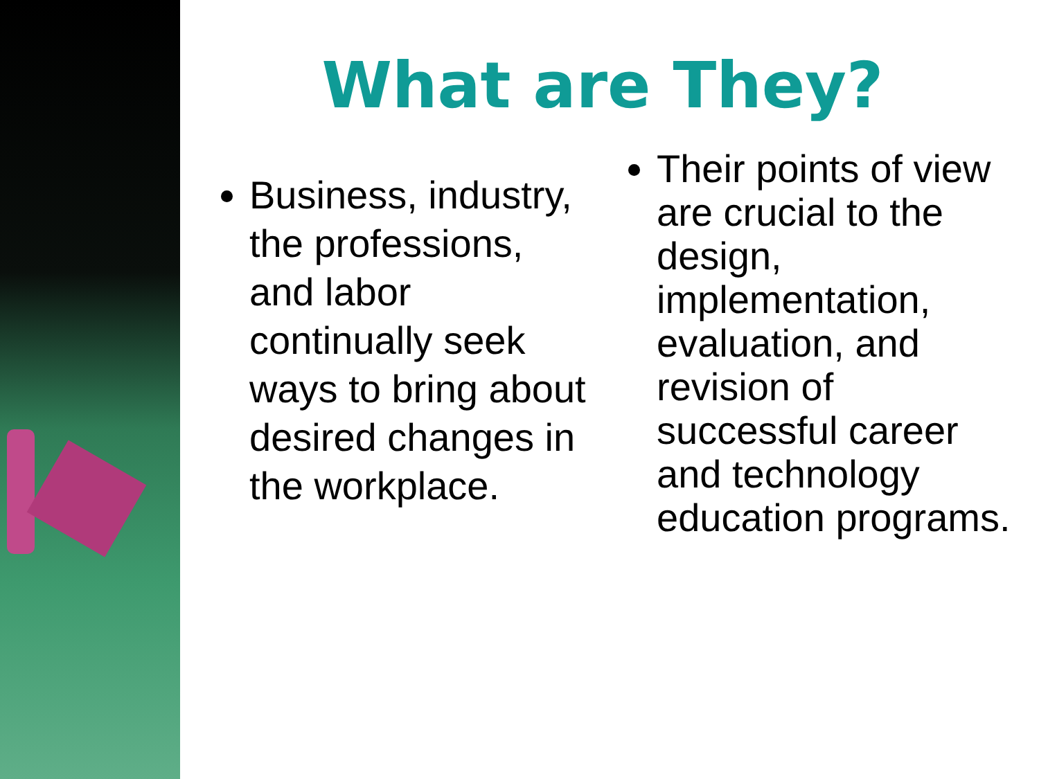What are They?
Business, industry, the professions, and labor continually seek ways to bring about desired changes in the workplace.
Their points of view are crucial to the design, implementation, evaluation, and revision of successful career and technology education programs.